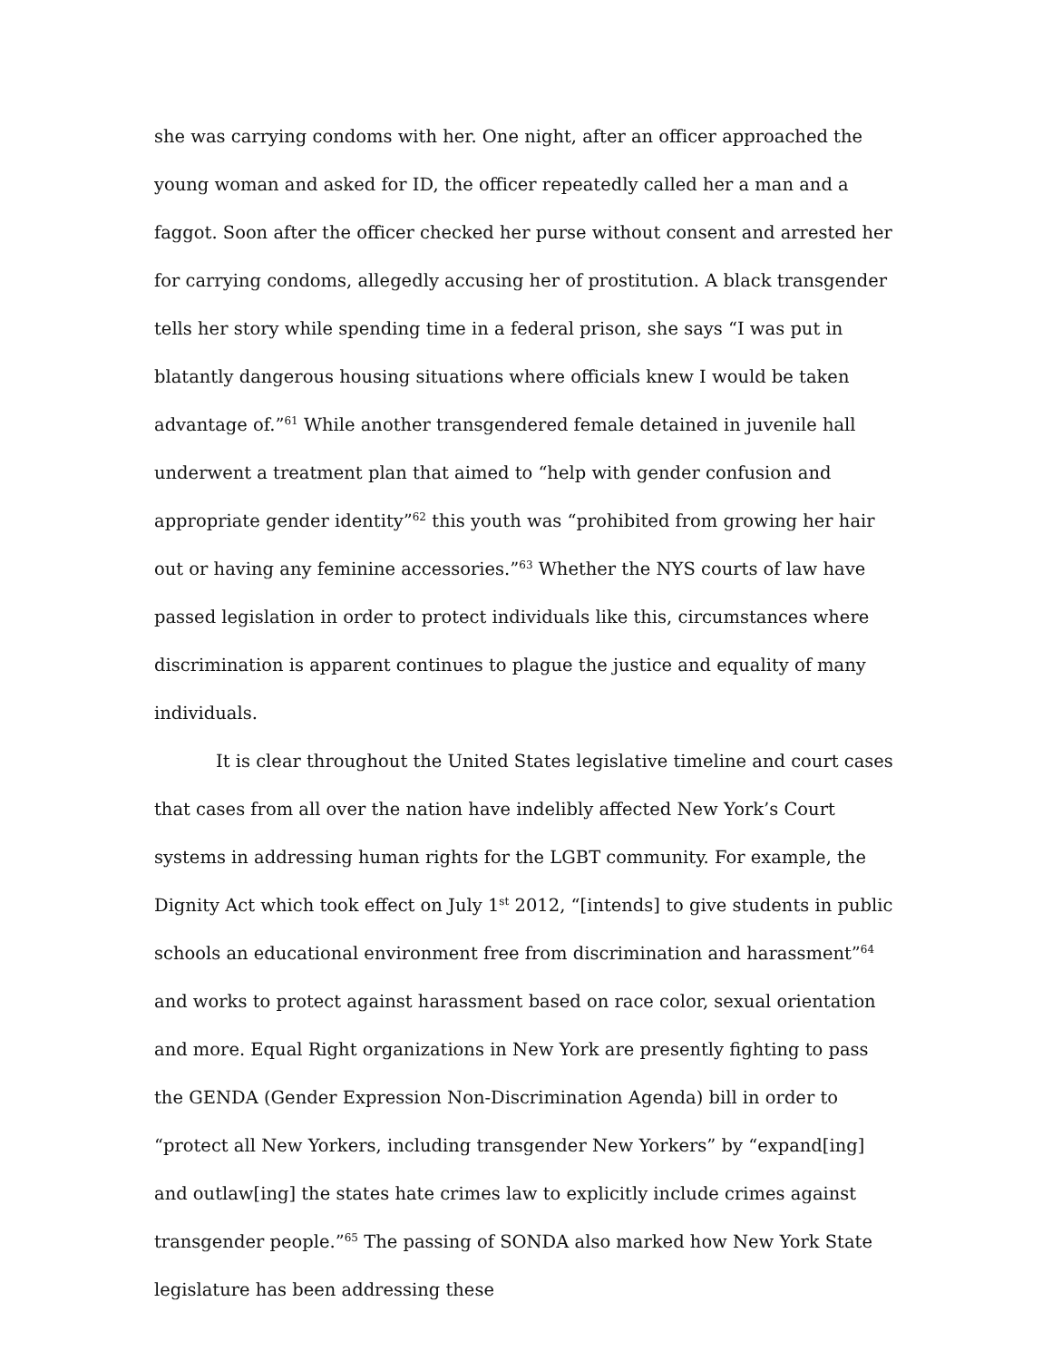she was carrying condoms with her. One night, after an officer approached the young woman and asked for ID, the officer repeatedly called her a man and a faggot. Soon after the officer checked her purse without consent and arrested her for carrying condoms, allegedly accusing her of prostitution. A black transgender tells her story while spending time in a federal prison, she says “I was put in blatantly dangerous housing situations where officials knew I would be taken advantage of.”<sup>61</sup> While another transgendered female detained in juvenile hall underwent a treatment plan that aimed to “help with gender confusion and appropriate gender identity”<sup>62</sup> this youth was “prohibited from growing her hair out or having any feminine accessories.”<sup>63</sup> Whether the NYS courts of law have passed legislation in order to protect individuals like this, circumstances where discrimination is apparent continues to plague the justice and equality of many individuals.
It is clear throughout the United States legislative timeline and court cases that cases from all over the nation have indelibly affected New York’s Court systems in addressing human rights for the LGBT community. For example, the Dignity Act which took effect on July 1<sup>st</sup> 2012, “[intends] to give students in public schools an educational environment free from discrimination and harassment”<sup>64</sup> and works to protect against harassment based on race color, sexual orientation and more. Equal Right organizations in New York are presently fighting to pass the GENDA (Gender Expression Non-Discrimination Agenda) bill in order to “protect all New Yorkers, including transgender New Yorkers” by “expand[ing] and outlaw[ing] the states hate crimes law to explicitly include crimes against transgender people.”<sup>65</sup> The passing of SONDA also marked how New York State legislature has been addressing these